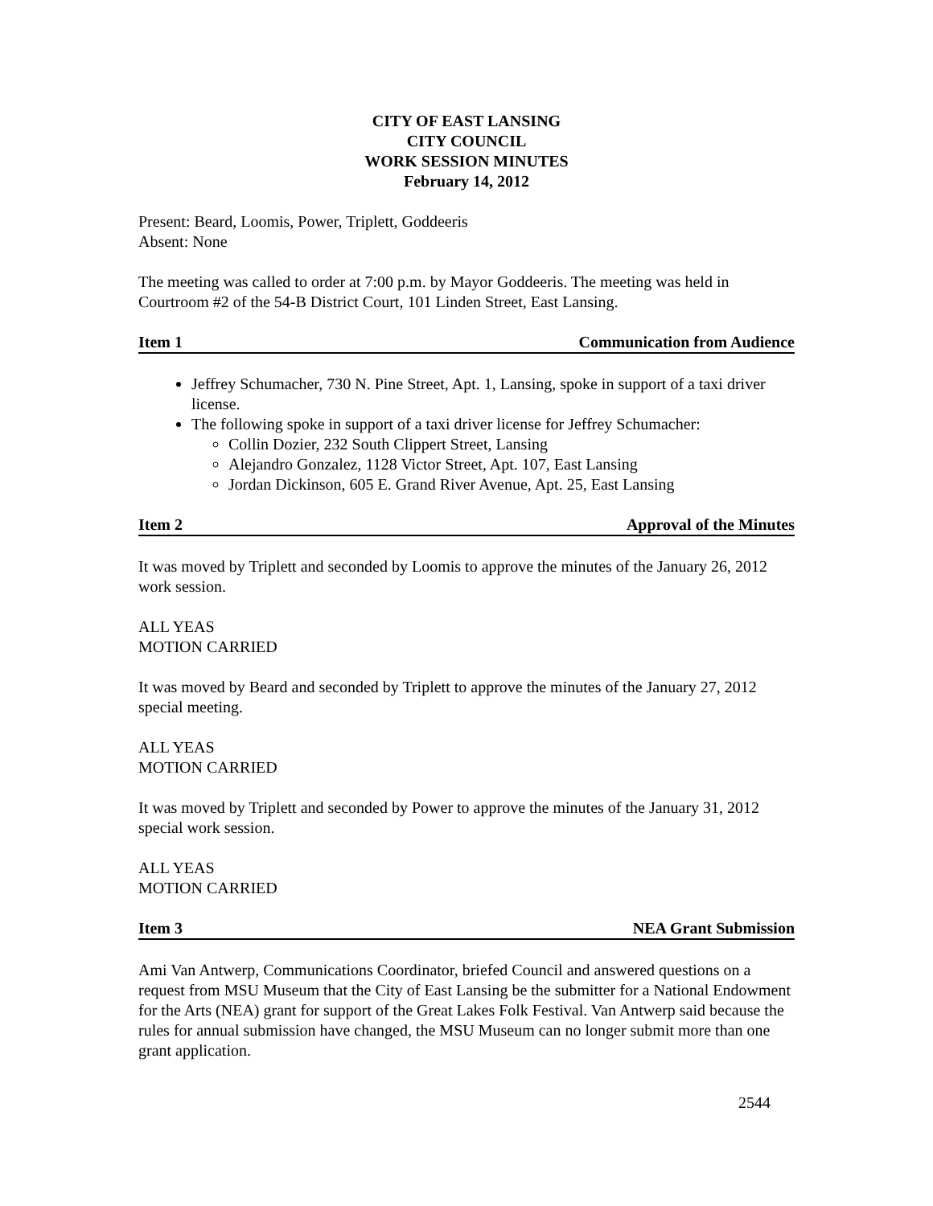CITY OF EAST LANSING
CITY COUNCIL
WORK SESSION MINUTES
February 14, 2012
Present: Beard, Loomis, Power, Triplett, Goddeeris
Absent: None
The meeting was called to order at 7:00 p.m. by Mayor Goddeeris. The meeting was held in Courtroom #2 of the 54-B District Court, 101 Linden Street, East Lansing.
Item 1 Communication from Audience
Jeffrey Schumacher, 730 N. Pine Street, Apt. 1, Lansing, spoke in support of a taxi driver license.
The following spoke in support of a taxi driver license for Jeffrey Schumacher:
Collin Dozier, 232 South Clippert Street, Lansing
Alejandro Gonzalez, 1128 Victor Street, Apt. 107, East Lansing
Jordan Dickinson, 605 E. Grand River Avenue, Apt. 25, East Lansing
Item 2 Approval of the Minutes
It was moved by Triplett and seconded by Loomis to approve the minutes of the January 26, 2012 work session.
ALL YEAS
MOTION CARRIED
It was moved by Beard and seconded by Triplett to approve the minutes of the January 27, 2012 special meeting.
ALL YEAS
MOTION CARRIED
It was moved by Triplett and seconded by Power to approve the minutes of the January 31, 2012 special work session.
ALL YEAS
MOTION CARRIED
Item 3 NEA Grant Submission
Ami Van Antwerp, Communications Coordinator, briefed Council and answered questions on a request from MSU Museum that the City of East Lansing be the submitter for a National Endowment for the Arts (NEA) grant for support of the Great Lakes Folk Festival. Van Antwerp said because the rules for annual submission have changed, the MSU Museum can no longer submit more than one grant application.
2544